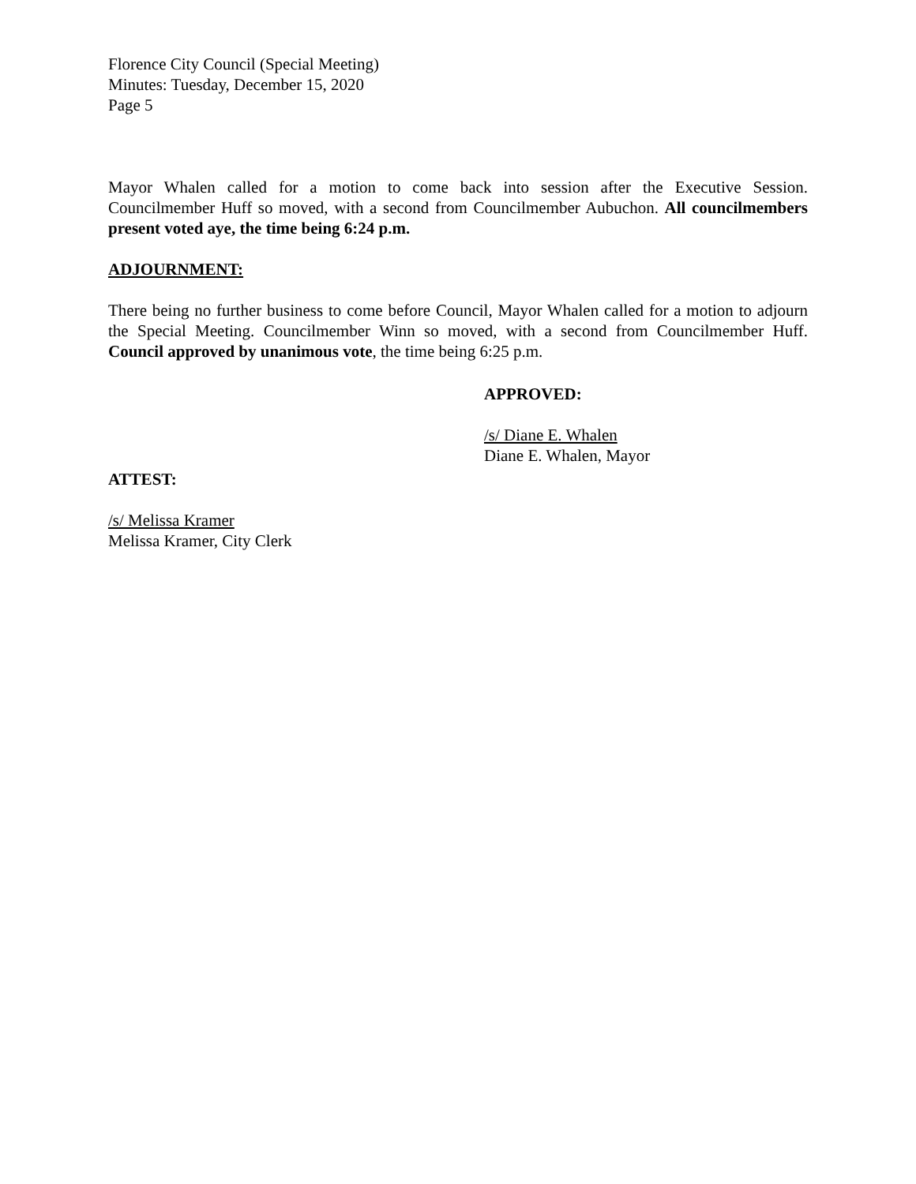Florence City Council (Special Meeting)
Minutes: Tuesday, December 15, 2020
Page 5
Mayor Whalen called for a motion to come back into session after the Executive Session. Councilmember Huff so moved, with a second from Councilmember Aubuchon. All councilmembers present voted aye, the time being 6:24 p.m.
ADJOURNMENT:
There being no further business to come before Council, Mayor Whalen called for a motion to adjourn the Special Meeting. Councilmember Winn so moved, with a second from Councilmember Huff. Council approved by unanimous vote, the time being 6:25 p.m.
APPROVED:
/s/ Diane E. Whalen
Diane E. Whalen, Mayor
ATTEST:
/s/ Melissa Kramer
Melissa Kramer, City Clerk